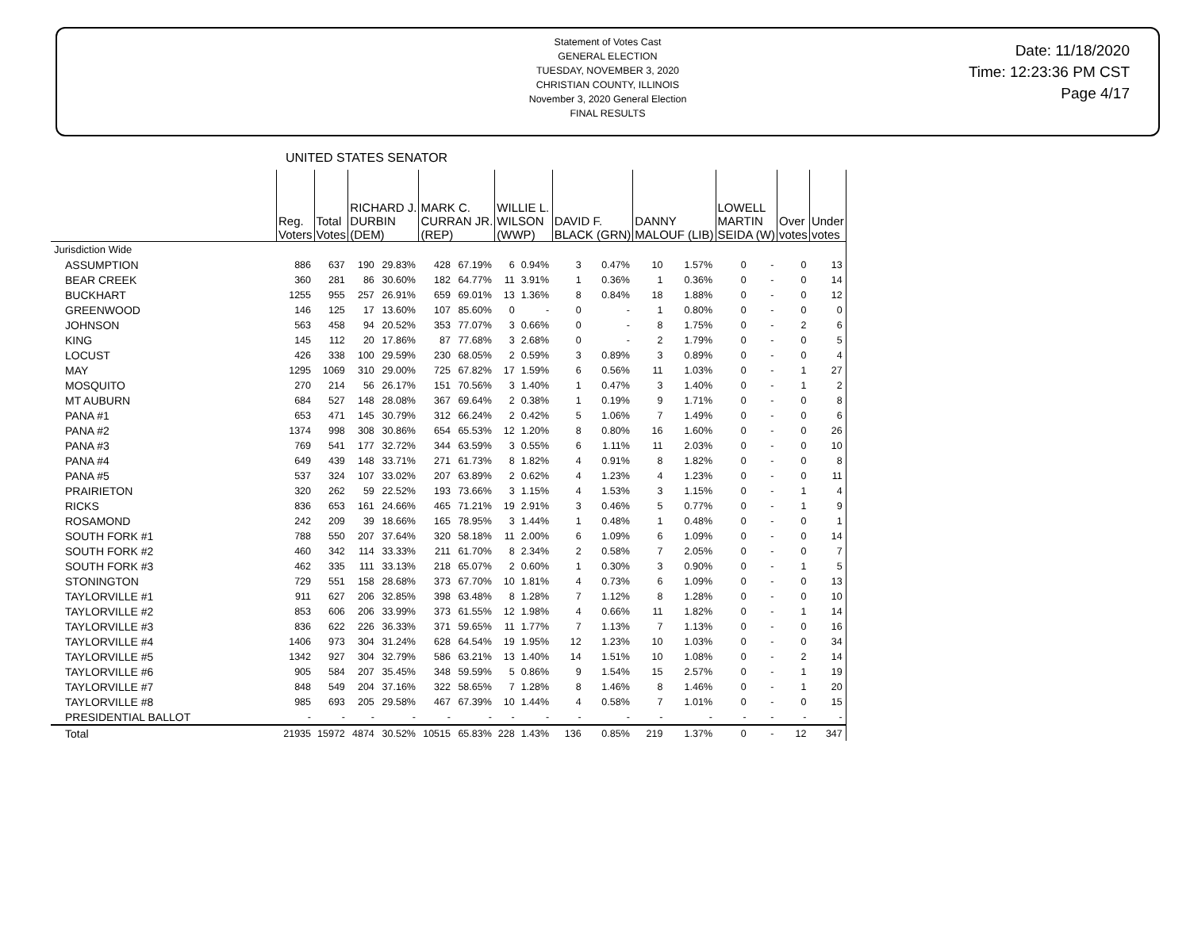Statement of Votes Cast
GENERAL ELECTION
TUESDAY, NOVEMBER 3, 2020
CHRISTIAN COUNTY, ILLINOIS
November 3, 2020 General Election
FINAL RESULTS
Date: 11/18/2020
Time: 12:23:36 PM CST
Page 4/17
UNITED STATES SENATOR
| | Reg. Voters | Total Votes | RICHARD J. DURBIN (DEM) | | MARK C. CURRAN JR. (REP) | | WILLIE L. WILSON (WWP) | | DAVID F. BLACK (GRN) | | DANNY MALOUF (LIB) | | LOWELL MARTIN SEIDA (W) | | Over votes | Under votes |
| --- | --- | --- | --- | --- | --- | --- | --- | --- | --- | --- | --- | --- | --- | --- | --- | --- |
| Jurisdiction Wide | | | | | | | | | | | | | | | | |
| ASSUMPTION | 886 | 637 | 190 | 29.83% | 428 | 67.19% | 6 | 0.94% | 3 | 0.47% | 10 | 1.57% | 0 | - | 0 | 13 |
| BEAR CREEK | 360 | 281 | 86 | 30.60% | 182 | 64.77% | 11 | 3.91% | 1 | 0.36% | 1 | 0.36% | 0 | - | 0 | 14 |
| BUCKHART | 1255 | 955 | 257 | 26.91% | 659 | 69.01% | 13 | 1.36% | 8 | 0.84% | 18 | 1.88% | 0 | - | 0 | 12 |
| GREENWOOD | 146 | 125 | 17 | 13.60% | 107 | 85.60% | 0 | - | 0 | - | 1 | 0.80% | 0 | - | 0 | 0 |
| JOHNSON | 563 | 458 | 94 | 20.52% | 353 | 77.07% | 3 | 0.66% | 0 | - | 8 | 1.75% | 0 | - | 2 | 6 |
| KING | 145 | 112 | 20 | 17.86% | 87 | 77.68% | 3 | 2.68% | 0 | - | 2 | 1.79% | 0 | - | 0 | 5 |
| LOCUST | 426 | 338 | 100 | 29.59% | 230 | 68.05% | 2 | 0.59% | 3 | 0.89% | 3 | 0.89% | 0 | - | 0 | 4 |
| MAY | 1295 | 1069 | 310 | 29.00% | 725 | 67.82% | 17 | 1.59% | 6 | 0.56% | 11 | 1.03% | 0 | - | 1 | 27 |
| MOSQUITO | 270 | 214 | 56 | 26.17% | 151 | 70.56% | 3 | 1.40% | 1 | 0.47% | 3 | 1.40% | 0 | - | 1 | 2 |
| MT AUBURN | 684 | 527 | 148 | 28.08% | 367 | 69.64% | 2 | 0.38% | 1 | 0.19% | 9 | 1.71% | 0 | - | 0 | 8 |
| PANA #1 | 653 | 471 | 145 | 30.79% | 312 | 66.24% | 2 | 0.42% | 5 | 1.06% | 7 | 1.49% | 0 | - | 0 | 6 |
| PANA #2 | 1374 | 998 | 308 | 30.86% | 654 | 65.53% | 12 | 1.20% | 8 | 0.80% | 16 | 1.60% | 0 | - | 0 | 26 |
| PANA #3 | 769 | 541 | 177 | 32.72% | 344 | 63.59% | 3 | 0.55% | 6 | 1.11% | 11 | 2.03% | 0 | - | 0 | 10 |
| PANA #4 | 649 | 439 | 148 | 33.71% | 271 | 61.73% | 8 | 1.82% | 4 | 0.91% | 8 | 1.82% | 0 | - | 0 | 8 |
| PANA #5 | 537 | 324 | 107 | 33.02% | 207 | 63.89% | 2 | 0.62% | 4 | 1.23% | 4 | 1.23% | 0 | - | 0 | 11 |
| PRAIRIETON | 320 | 262 | 59 | 22.52% | 193 | 73.66% | 3 | 1.15% | 4 | 1.53% | 3 | 1.15% | 0 | - | 1 | 4 |
| RICKS | 836 | 653 | 161 | 24.66% | 465 | 71.21% | 19 | 2.91% | 3 | 0.46% | 5 | 0.77% | 0 | - | 1 | 9 |
| ROSAMOND | 242 | 209 | 39 | 18.66% | 165 | 78.95% | 3 | 1.44% | 1 | 0.48% | 1 | 0.48% | 0 | - | 0 | 1 |
| SOUTH FORK #1 | 788 | 550 | 207 | 37.64% | 320 | 58.18% | 11 | 2.00% | 6 | 1.09% | 6 | 1.09% | 0 | - | 0 | 14 |
| SOUTH FORK #2 | 460 | 342 | 114 | 33.33% | 211 | 61.70% | 8 | 2.34% | 2 | 0.58% | 7 | 2.05% | 0 | - | 0 | 7 |
| SOUTH FORK #3 | 462 | 335 | 111 | 33.13% | 218 | 65.07% | 2 | 0.60% | 1 | 0.30% | 3 | 0.90% | 0 | - | 1 | 5 |
| STONINGTON | 729 | 551 | 158 | 28.68% | 373 | 67.70% | 10 | 1.81% | 4 | 0.73% | 6 | 1.09% | 0 | - | 0 | 13 |
| TAYLORVILLE #1 | 911 | 627 | 206 | 32.85% | 398 | 63.48% | 8 | 1.28% | 7 | 1.12% | 8 | 1.28% | 0 | - | 0 | 10 |
| TAYLORVILLE #2 | 853 | 606 | 206 | 33.99% | 373 | 61.55% | 12 | 1.98% | 4 | 0.66% | 11 | 1.82% | 0 | - | 1 | 14 |
| TAYLORVILLE #3 | 836 | 622 | 226 | 36.33% | 371 | 59.65% | 11 | 1.77% | 7 | 1.13% | 7 | 1.13% | 0 | - | 0 | 16 |
| TAYLORVILLE #4 | 1406 | 973 | 304 | 31.24% | 628 | 64.54% | 19 | 1.95% | 12 | 1.23% | 10 | 1.03% | 0 | - | 0 | 34 |
| TAYLORVILLE #5 | 1342 | 927 | 304 | 32.79% | 586 | 63.21% | 13 | 1.40% | 14 | 1.51% | 10 | 1.08% | 0 | - | 2 | 14 |
| TAYLORVILLE #6 | 905 | 584 | 207 | 35.45% | 348 | 59.59% | 5 | 0.86% | 9 | 1.54% | 15 | 2.57% | 0 | - | 1 | 19 |
| TAYLORVILLE #7 | 848 | 549 | 204 | 37.16% | 322 | 58.65% | 7 | 1.28% | 8 | 1.46% | 8 | 1.46% | 0 | - | 1 | 20 |
| TAYLORVILLE #8 | 985 | 693 | 205 | 29.58% | 467 | 67.39% | 10 | 1.44% | 4 | 0.58% | 7 | 1.01% | 0 | - | 0 | 15 |
| PRESIDENTIAL BALLOT | - | - | - | - | - | - | - | - | - | - | - | - | - | - | - | - |
| Total | 21935 | 15972 | 4874 | 30.52% | 10515 | 65.83% | 228 | 1.43% | 136 | 0.85% | 219 | 1.37% | 0 | - | 12 | 347 |